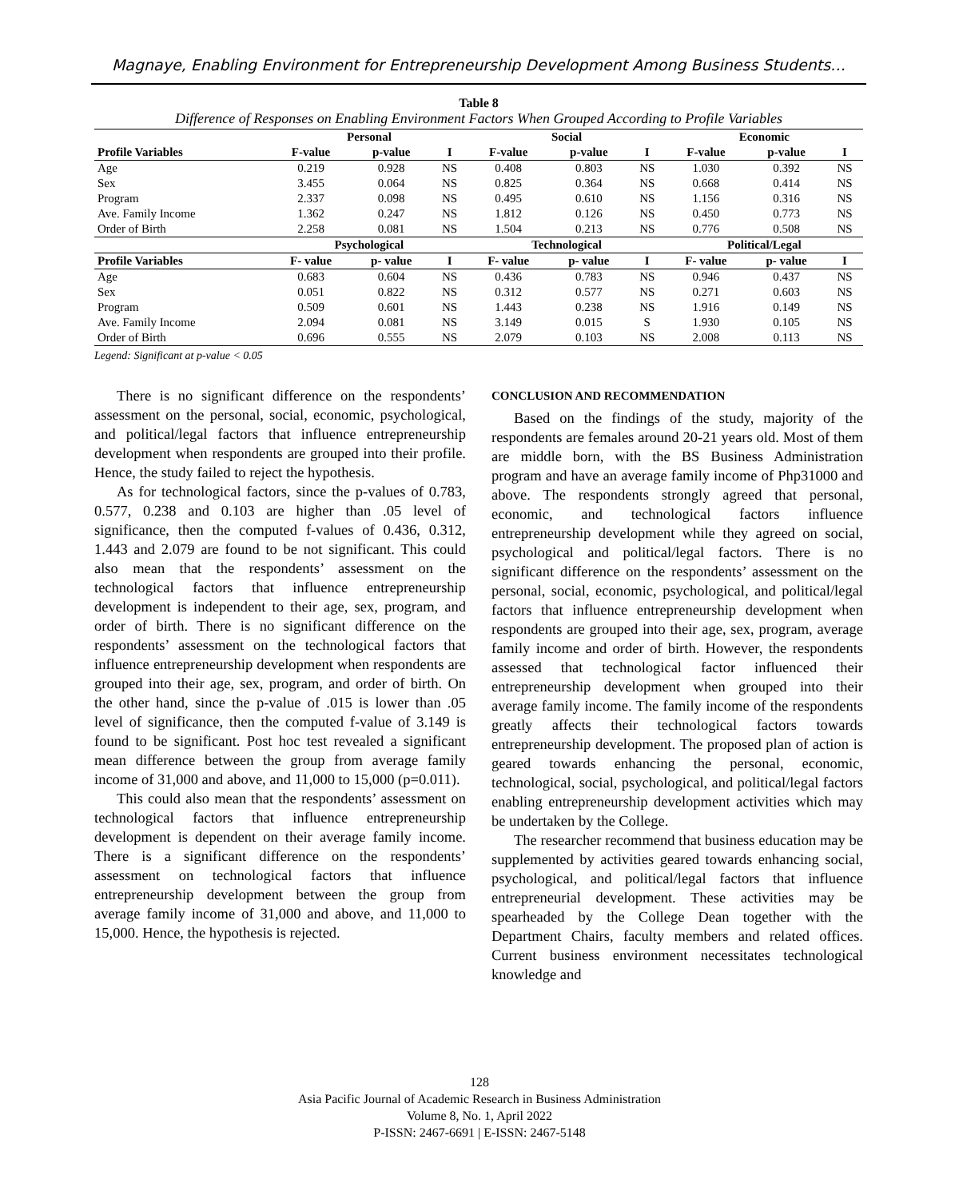Magnaye, Enabling Environment for Entrepreneurship Development Among Business Students…
Table 8
Difference of Responses on Enabling Environment Factors When Grouped According to Profile Variables
| | Personal | | | Social | | | Economic | | |
| --- | --- | --- | --- | --- | --- | --- | --- | --- | --- |
| Profile Variables | F-value | p-value | I | F-value | p-value | I | F-value | p-value | I |
| Age | 0.219 | 0.928 | NS | 0.408 | 0.803 | NS | 1.030 | 0.392 | NS |
| Sex | 3.455 | 0.064 | NS | 0.825 | 0.364 | NS | 0.668 | 0.414 | NS |
| Program | 2.337 | 0.098 | NS | 0.495 | 0.610 | NS | 1.156 | 0.316 | NS |
| Ave. Family Income | 1.362 | 0.247 | NS | 1.812 | 0.126 | NS | 0.450 | 0.773 | NS |
| Order of Birth | 2.258 | 0.081 | NS | 1.504 | 0.213 | NS | 0.776 | 0.508 | NS |
| | Psychological | | | Technological | | | Political/Legal | | |
| Profile Variables | F- value | p- value | I | F- value | p- value | I | F- value | p- value | I |
| Age | 0.683 | 0.604 | NS | 0.436 | 0.783 | NS | 0.946 | 0.437 | NS |
| Sex | 0.051 | 0.822 | NS | 0.312 | 0.577 | NS | 0.271 | 0.603 | NS |
| Program | 0.509 | 0.601 | NS | 1.443 | 0.238 | NS | 1.916 | 0.149 | NS |
| Ave. Family Income | 2.094 | 0.081 | NS | 3.149 | 0.015 | S | 1.930 | 0.105 | NS |
| Order of Birth | 0.696 | 0.555 | NS | 2.079 | 0.103 | NS | 2.008 | 0.113 | NS |
Legend: Significant at p-value < 0.05
There is no significant difference on the respondents’ assessment on the personal, social, economic, psychological, and political/legal factors that influence entrepreneurship development when respondents are grouped into their profile. Hence, the study failed to reject the hypothesis.
As for technological factors, since the p-values of 0.783, 0.577, 0.238 and 0.103 are higher than .05 level of significance, then the computed f-values of 0.436, 0.312, 1.443 and 2.079 are found to be not significant. This could also mean that the respondents’ assessment on the technological factors that influence entrepreneurship development is independent to their age, sex, program, and order of birth. There is no significant difference on the respondents’ assessment on the technological factors that influence entrepreneurship development when respondents are grouped into their age, sex, program, and order of birth. On the other hand, since the p-value of .015 is lower than .05 level of significance, then the computed f-value of 3.149 is found to be significant. Post hoc test revealed a significant mean difference between the group from average family income of 31,000 and above, and 11,000 to 15,000 (p=0.011).
This could also mean that the respondents’ assessment on technological factors that influence entrepreneurship development is dependent on their average family income. There is a significant difference on the respondents’ assessment on technological factors that influence entrepreneurship development between the group from average family income of 31,000 and above, and 11,000 to 15,000. Hence, the hypothesis is rejected.
CONCLUSION AND RECOMMENDATION
Based on the findings of the study, majority of the respondents are females around 20-21 years old. Most of them are middle born, with the BS Business Administration program and have an average family income of Php31000 and above. The respondents strongly agreed that personal, economic, and technological factors influence entrepreneurship development while they agreed on social, psychological and political/legal factors. There is no significant difference on the respondents’ assessment on the personal, social, economic, psychological, and political/legal factors that influence entrepreneurship development when respondents are grouped into their age, sex, program, average family income and order of birth. However, the respondents assessed that technological factor influenced their entrepreneurship development when grouped into their average family income. The family income of the respondents greatly affects their technological factors towards entrepreneurship development. The proposed plan of action is geared towards enhancing the personal, economic, technological, social, psychological, and political/legal factors enabling entrepreneurship development activities which may be undertaken by the College.
The researcher recommend that business education may be supplemented by activities geared towards enhancing social, psychological, and political/legal factors that influence entrepreneurial development. These activities may be spearheaded by the College Dean together with the Department Chairs, faculty members and related offices. Current business environment necessitates technological knowledge and
128
Asia Pacific Journal of Academic Research in Business Administration
Volume 8, No. 1, April 2022
P-ISSN: 2467-6691 | E-ISSN: 2467-5148